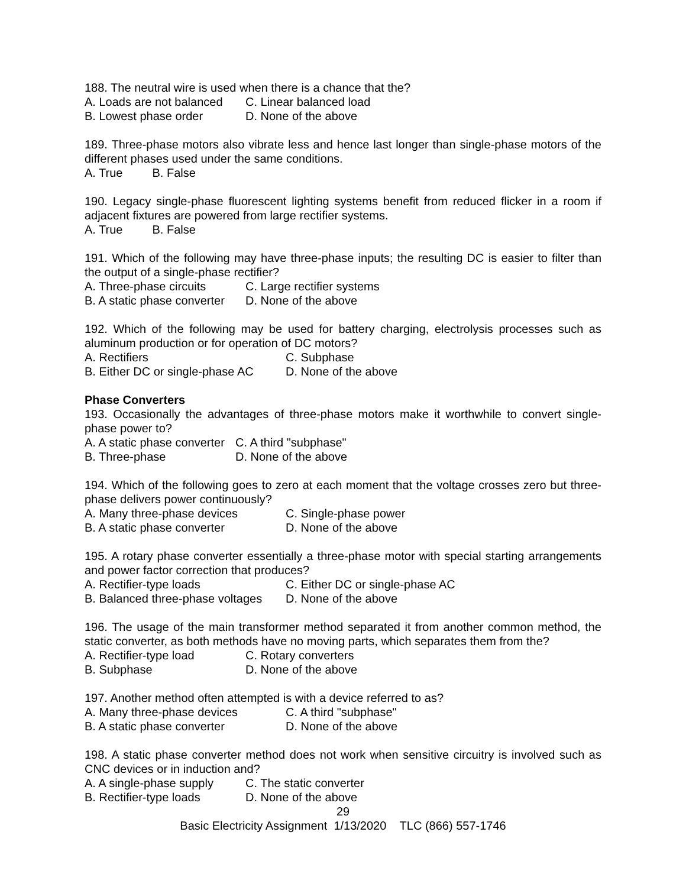188. The neutral wire is used when there is a chance that the?
A. Loads are not balanced C. Linear balanced load
B. Lowest phase order D. None of the above
189. Three-phase motors also vibrate less and hence last longer than single-phase motors of the different phases used under the same conditions.
A. True B. False
190. Legacy single-phase fluorescent lighting systems benefit from reduced flicker in a room if adjacent fixtures are powered from large rectifier systems.
A. True B. False
191. Which of the following may have three-phase inputs; the resulting DC is easier to filter than the output of a single-phase rectifier?
A. Three-phase circuits C. Large rectifier systems
B. A static phase converter D. None of the above
192. Which of the following may be used for battery charging, electrolysis processes such as aluminum production or for operation of DC motors?
A. Rectifiers C. Subphase
B. Either DC or single-phase AC D. None of the above
Phase Converters
193. Occasionally the advantages of three-phase motors make it worthwhile to convert single-phase power to?
A. A static phase converter C. A third "subphase"
B. Three-phase D. None of the above
194. Which of the following goes to zero at each moment that the voltage crosses zero but three-phase delivers power continuously?
A. Many three-phase devices C. Single-phase power
B. A static phase converter D. None of the above
195. A rotary phase converter essentially a three-phase motor with special starting arrangements and power factor correction that produces?
A. Rectifier-type loads C. Either DC or single-phase AC
B. Balanced three-phase voltages D. None of the above
196. The usage of the main transformer method separated it from another common method, the static converter, as both methods have no moving parts, which separates them from the?
A. Rectifier-type load C. Rotary converters
B. Subphase D. None of the above
197. Another method often attempted is with a device referred to as?
A. Many three-phase devices C. A third "subphase"
B. A static phase converter D. None of the above
198. A static phase converter method does not work when sensitive circuitry is involved such as CNC devices or in induction and?
A. A single-phase supply C. The static converter
B. Rectifier-type loads D. None of the above
29
Basic Electricity Assignment 1/13/2020 TLC (866) 557-1746